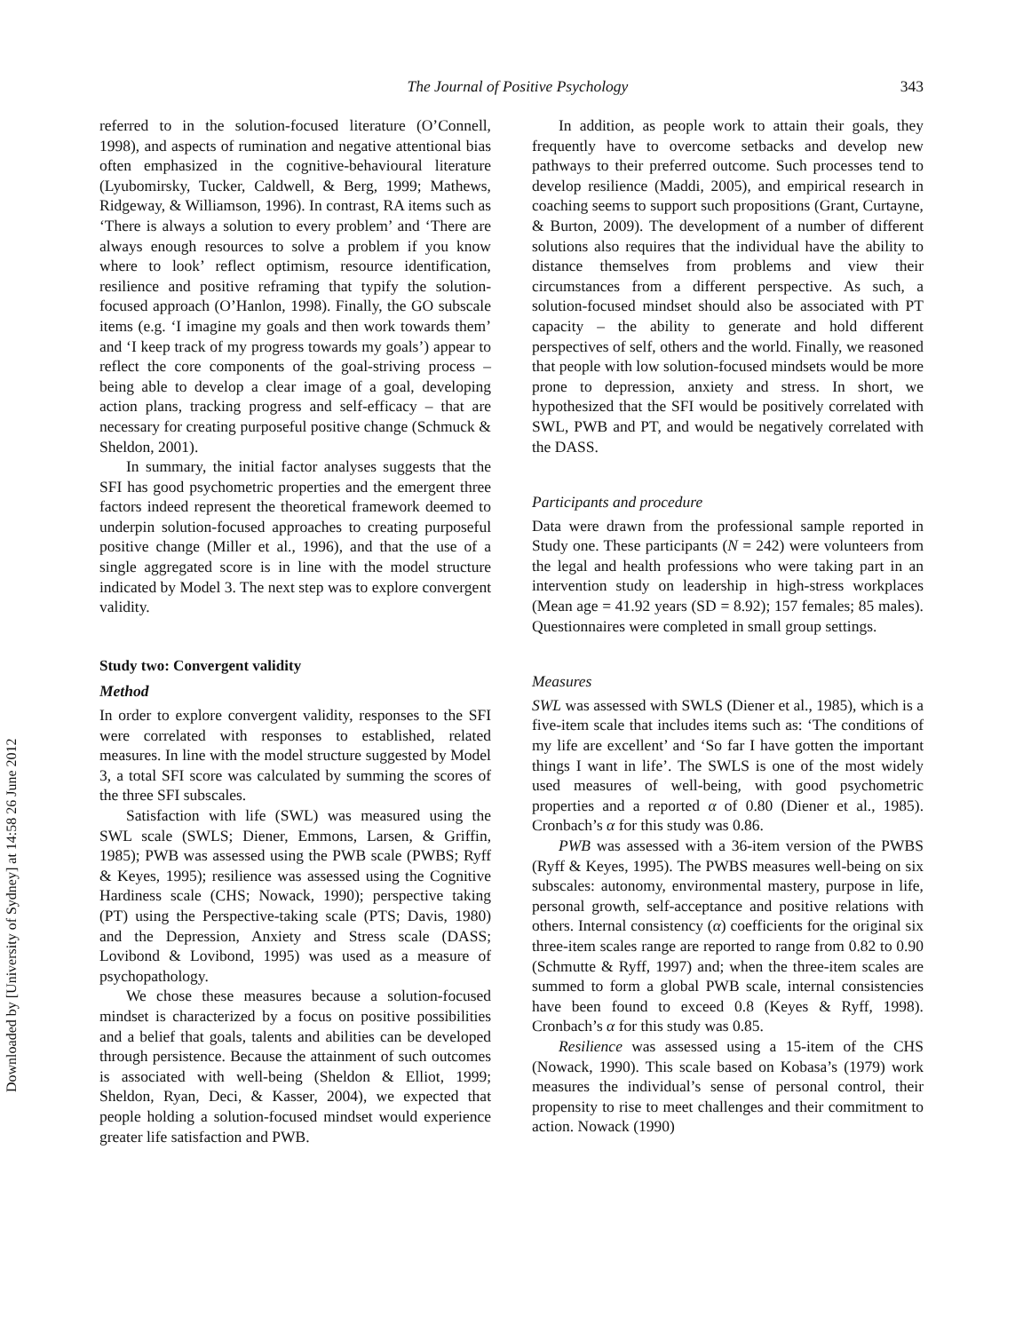Downloaded by [University of Sydney] at 14:58 26 June 2012
The Journal of Positive Psychology 343
referred to in the solution-focused literature (O’Connell, 1998), and aspects of rumination and negative attentional bias often emphasized in the cognitive-behavioural literature (Lyubomirsky, Tucker, Caldwell, & Berg, 1999; Mathews, Ridgeway, & Williamson, 1996). In contrast, RA items such as ‘There is always a solution to every problem’ and ‘There are always enough resources to solve a problem if you know where to look’ reflect optimism, resource identification, resilience and positive reframing that typify the solution-focused approach (O’Hanlon, 1998). Finally, the GO subscale items (e.g. ‘I imagine my goals and then work towards them’ and ‘I keep track of my progress towards my goals’) appear to reflect the core components of the goal-striving process – being able to develop a clear image of a goal, developing action plans, tracking progress and self-efficacy – that are necessary for creating purposeful positive change (Schmuck & Sheldon, 2001).
In summary, the initial factor analyses suggests that the SFI has good psychometric properties and the emergent three factors indeed represent the theoretical framework deemed to underpin solution-focused approaches to creating purposeful positive change (Miller et al., 1996), and that the use of a single aggregated score is in line with the model structure indicated by Model 3. The next step was to explore convergent validity.
Study two: Convergent validity
Method
In order to explore convergent validity, responses to the SFI were correlated with responses to established, related measures. In line with the model structure suggested by Model 3, a total SFI score was calculated by summing the scores of the three SFI subscales.
Satisfaction with life (SWL) was measured using the SWL scale (SWLS; Diener, Emmons, Larsen, & Griffin, 1985); PWB was assessed using the PWB scale (PWBS; Ryff & Keyes, 1995); resilience was assessed using the Cognitive Hardiness scale (CHS; Nowack, 1990); perspective taking (PT) using the Perspective-taking scale (PTS; Davis, 1980) and the Depression, Anxiety and Stress scale (DASS; Lovibond & Lovibond, 1995) was used as a measure of psychopathology.
We chose these measures because a solution-focused mindset is characterized by a focus on positive possibilities and a belief that goals, talents and abilities can be developed through persistence. Because the attainment of such outcomes is associated with well-being (Sheldon & Elliot, 1999; Sheldon, Ryan, Deci, & Kasser, 2004), we expected that people holding a solution-focused mindset would experience greater life satisfaction and PWB.
In addition, as people work to attain their goals, they frequently have to overcome setbacks and develop new pathways to their preferred outcome. Such processes tend to develop resilience (Maddi, 2005), and empirical research in coaching seems to support such propositions (Grant, Curtayne, & Burton, 2009). The development of a number of different solutions also requires that the individual have the ability to distance themselves from problems and view their circumstances from a different perspective. As such, a solution-focused mindset should also be associated with PT capacity – the ability to generate and hold different perspectives of self, others and the world. Finally, we reasoned that people with low solution-focused mindsets would be more prone to depression, anxiety and stress. In short, we hypothesized that the SFI would be positively correlated with SWL, PWB and PT, and would be negatively correlated with the DASS.
Participants and procedure
Data were drawn from the professional sample reported in Study one. These participants (N = 242) were volunteers from the legal and health professions who were taking part in an intervention study on leadership in high-stress workplaces (Mean age = 41.92 years (SD = 8.92); 157 females; 85 males). Questionnaires were completed in small group settings.
Measures
SWL was assessed with SWLS (Diener et al., 1985), which is a five-item scale that includes items such as: ‘The conditions of my life are excellent’ and ‘So far I have gotten the important things I want in life’. The SWLS is one of the most widely used measures of well-being, with good psychometric properties and a reported α of 0.80 (Diener et al., 1985). Cronbach’s α for this study was 0.86.
PWB was assessed with a 36-item version of the PWBS (Ryff & Keyes, 1995). The PWBS measures well-being on six subscales: autonomy, environmental mastery, purpose in life, personal growth, self-acceptance and positive relations with others. Internal consistency (α) coefficients for the original six three-item scales range are reported to range from 0.82 to 0.90 (Schmutte & Ryff, 1997) and; when the three-item scales are summed to form a global PWB scale, internal consistencies have been found to exceed 0.8 (Keyes & Ryff, 1998). Cronbach’s α for this study was 0.85.
Resilience was assessed using a 15-item of the CHS (Nowack, 1990). This scale based on Kobasa’s (1979) work measures the individual’s sense of personal control, their propensity to rise to meet challenges and their commitment to action. Nowack (1990)